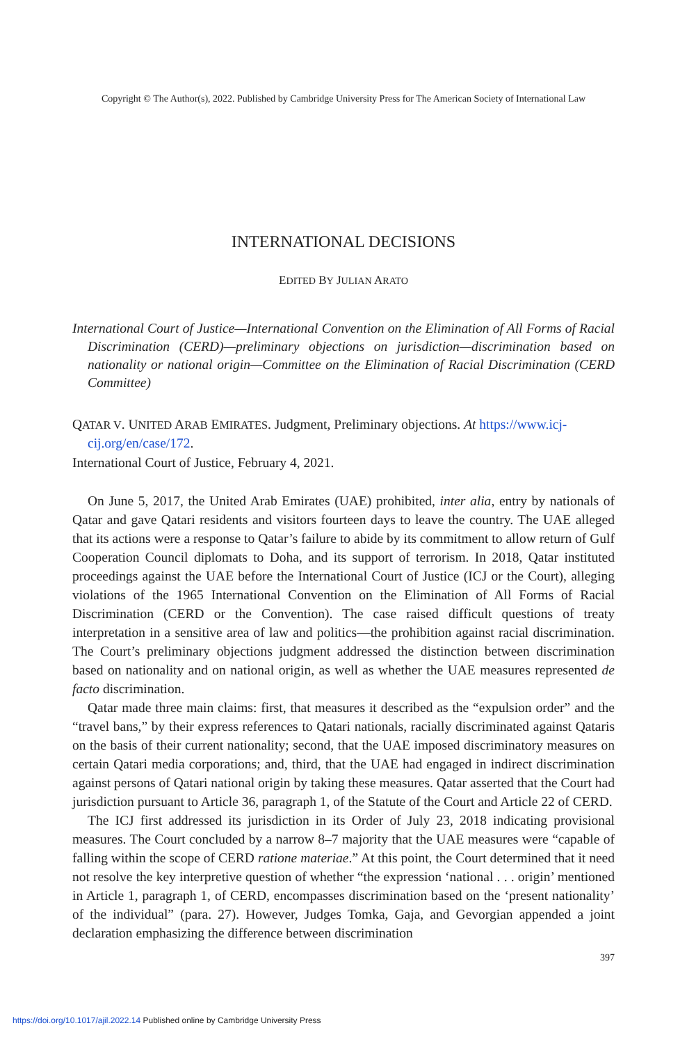Copyright © The Author(s), 2022. Published by Cambridge University Press for The American Society of International Law
INTERNATIONAL DECISIONS
EDITED BY JULIAN ARATO
International Court of Justice—International Convention on the Elimination of All Forms of Racial Discrimination (CERD)—preliminary objections on jurisdiction—discrimination based on nationality or national origin—Committee on the Elimination of Racial Discrimination (CERD Committee)
QATAR V. UNITED ARAB EMIRATES. Judgment, Preliminary objections. At https://www.icj-cij.org/en/case/172.
International Court of Justice, February 4, 2021.
On June 5, 2017, the United Arab Emirates (UAE) prohibited, inter alia, entry by nationals of Qatar and gave Qatari residents and visitors fourteen days to leave the country. The UAE alleged that its actions were a response to Qatar’s failure to abide by its commitment to allow return of Gulf Cooperation Council diplomats to Doha, and its support of terrorism. In 2018, Qatar instituted proceedings against the UAE before the International Court of Justice (ICJ or the Court), alleging violations of the 1965 International Convention on the Elimination of All Forms of Racial Discrimination (CERD or the Convention). The case raised difficult questions of treaty interpretation in a sensitive area of law and politics—the prohibition against racial discrimination. The Court’s preliminary objections judgment addressed the distinction between discrimination based on nationality and on national origin, as well as whether the UAE measures represented de facto discrimination.
Qatar made three main claims: first, that measures it described as the “expulsion order” and the “travel bans,” by their express references to Qatari nationals, racially discriminated against Qataris on the basis of their current nationality; second, that the UAE imposed discriminatory measures on certain Qatari media corporations; and, third, that the UAE had engaged in indirect discrimination against persons of Qatari national origin by taking these measures. Qatar asserted that the Court had jurisdiction pursuant to Article 36, paragraph 1, of the Statute of the Court and Article 22 of CERD.
The ICJ first addressed its jurisdiction in its Order of July 23, 2018 indicating provisional measures. The Court concluded by a narrow 8–7 majority that the UAE measures were “capable of falling within the scope of CERD ratione materiae.” At this point, the Court determined that it need not resolve the key interpretive question of whether “the expression ‘national . . . origin’ mentioned in Article 1, paragraph 1, of CERD, encompasses discrimination based on the ‘present nationality’ of the individual” (para. 27). However, Judges Tomka, Gaja, and Gevorgian appended a joint declaration emphasizing the difference between discrimination
397
https://doi.org/10.1017/ajil.2022.14 Published online by Cambridge University Press